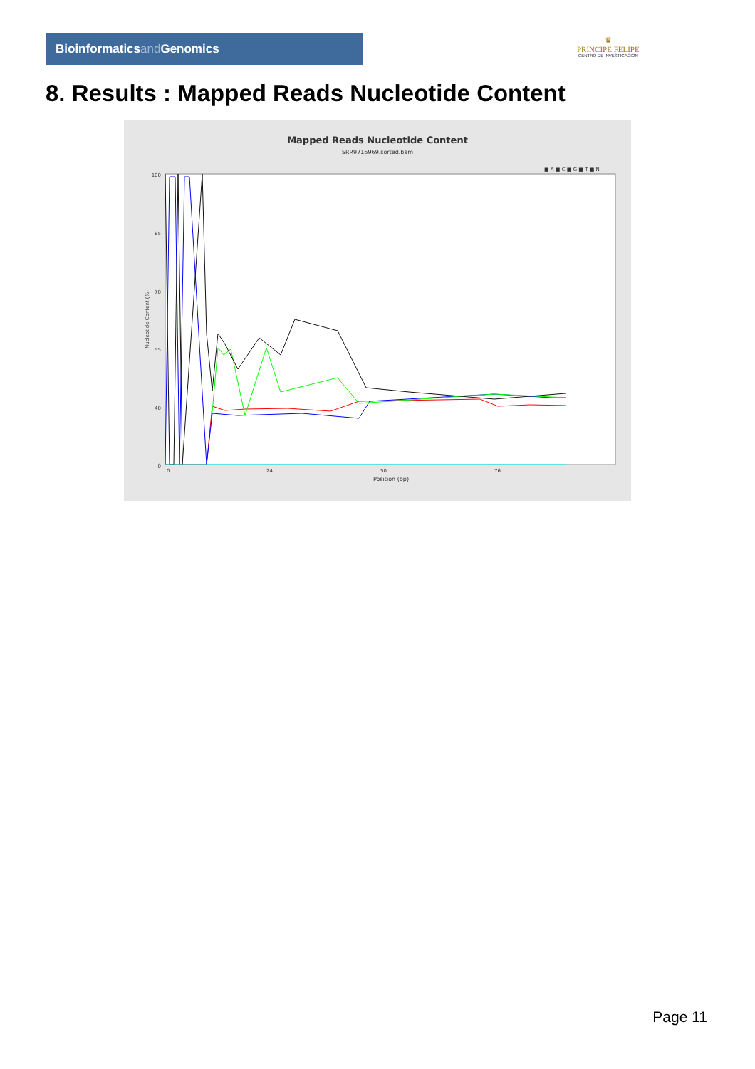Bioinformaticsand Genomics
♛
PRINCIPE FELIPE
CENTRO DE INVESTIGACION
8. Results : Mapped Reads Nucleotide Content
Mapped Reads Nucleotide Content
SRR9716969.sorted.bam
■ A ■ C ■ G ■ T ■ N
Nucleotide Content (%)
100
85
70
55
40
0
0
24
50
76
Position (bp)
Page 11